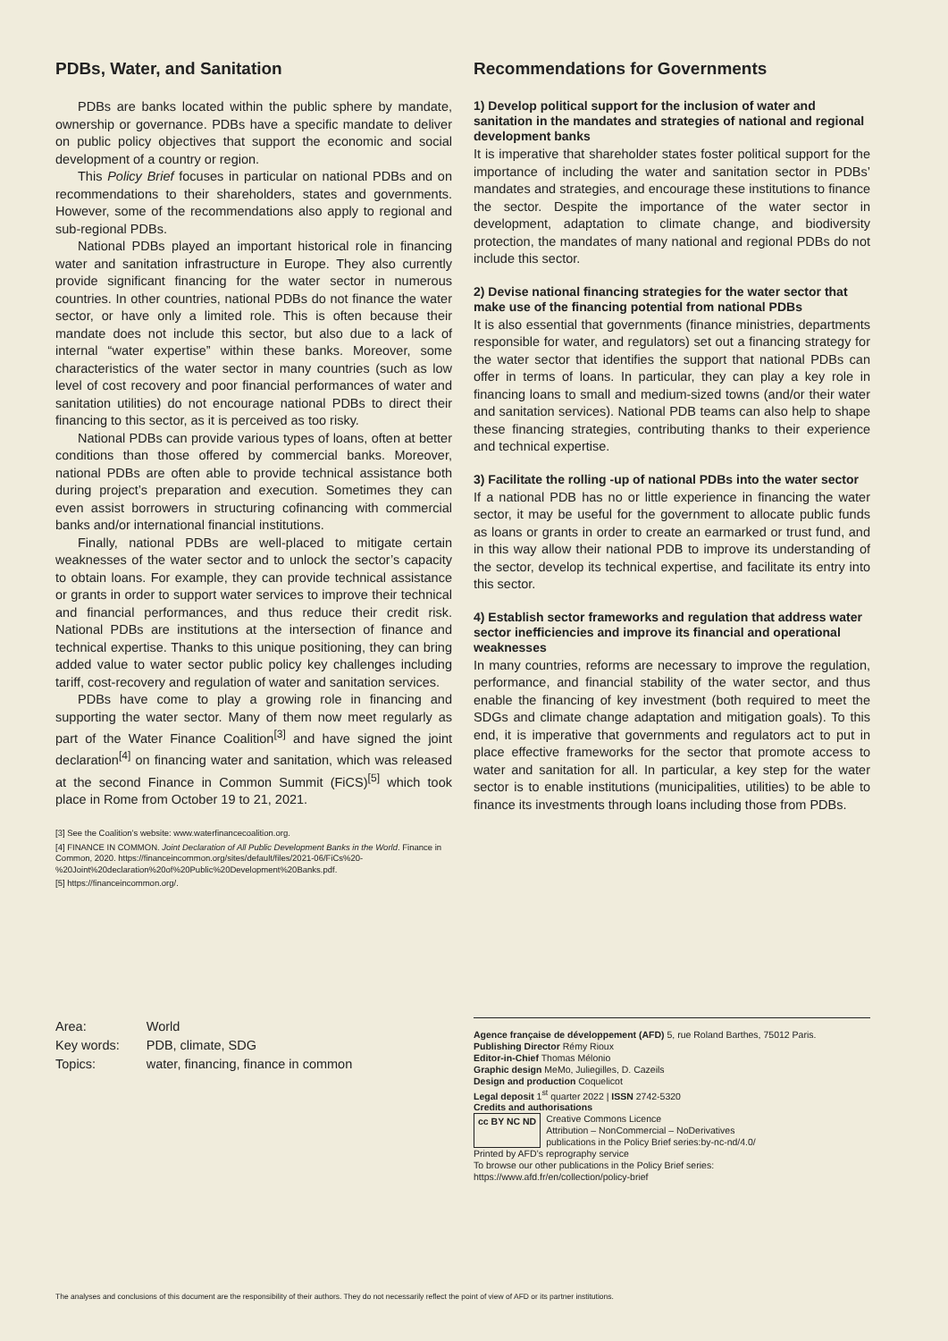PDBs, Water, and Sanitation
PDBs are banks located within the public sphere by mandate, ownership or governance. PDBs have a specific mandate to deliver on public policy objectives that support the economic and social development of a country or region.
This Policy Brief focuses in particular on national PDBs and on recommendations to their shareholders, states and governments. However, some of the recommendations also apply to regional and sub-regional PDBs.
National PDBs played an important historical role in financing water and sanitation infrastructure in Europe. They also currently provide significant financing for the water sector in numerous countries. In other countries, national PDBs do not finance the water sector, or have only a limited role. This is often because their mandate does not include this sector, but also due to a lack of internal “water expertise” within these banks. Moreover, some characteristics of the water sector in many countries (such as low level of cost recovery and poor financial performances of water and sanitation utilities) do not encourage national PDBs to direct their financing to this sector, as it is perceived as too risky.
National PDBs can provide various types of loans, often at better conditions than those offered by commercial banks. Moreover, national PDBs are often able to provide technical assistance both during project’s preparation and execution. Sometimes they can even assist borrowers in structuring cofinancing with commercial banks and/or international financial institutions.
Finally, national PDBs are well-placed to mitigate certain weaknesses of the water sector and to unlock the sector’s capacity to obtain loans. For example, they can provide technical assistance or grants in order to support water services to improve their technical and financial performances, and thus reduce their credit risk. National PDBs are institutions at the intersection of finance and technical expertise. Thanks to this unique positioning, they can bring added value to water sector public policy key challenges including tariff, cost-recovery and regulation of water and sanitation services.
PDBs have come to play a growing role in financing and supporting the water sector. Many of them now meet regularly as part of the Water Finance Coalition<sup>[3]</sup> and have signed the joint declaration<sup>[4]</sup> on financing water and sanitation, which was released at the second Finance in Common Summit (FiCS)<sup>[5]</sup> which took place in Rome from October 19 to 21, 2021.
[3] See the Coalition’s website: www.waterfinancecoalition.org.
[4] FINANCE IN COMMON. Joint Declaration of All Public Development Banks in the World. Finance in Common, 2020. https://financeincommon.org/sites/default/files/2021-06/FiCs%20-%20Joint%20declaration%20of%20Public%20Development%20Banks.pdf.
[5] https://financeincommon.org/.
Recommendations for Governments
1) Develop political support for the inclusion of water and sanitation in the mandates and strategies of national and regional development banks
It is imperative that shareholder states foster political support for the importance of including the water and sanitation sector in PDBs’ mandates and strategies, and encourage these institutions to finance the sector. Despite the importance of the water sector in development, adaptation to climate change, and biodiversity protection, the mandates of many national and regional PDBs do not include this sector.
2) Devise national financing strategies for the water sector that make use of the financing potential from national PDBs
It is also essential that governments (finance ministries, departments responsible for water, and regulators) set out a financing strategy for the water sector that identifies the support that national PDBs can offer in terms of loans. In particular, they can play a key role in financing loans to small and medium-sized towns (and/or their water and sanitation services). National PDB teams can also help to shape these financing strategies, contributing thanks to their experience and technical expertise.
3) Facilitate the rolling -up of national PDBs into the water sector
If a national PDB has no or little experience in financing the water sector, it may be useful for the government to allocate public funds as loans or grants in order to create an earmarked or trust fund, and in this way allow their national PDB to improve its understanding of the sector, develop its technical expertise, and facilitate its entry into this sector.
4) Establish sector frameworks and regulation that address water sector inefficiencies and improve its financial and operational weaknesses
In many countries, reforms are necessary to improve the regulation, performance, and financial stability of the water sector, and thus enable the financing of key investment (both required to meet the SDGs and climate change adaptation and mitigation goals). To this end, it is imperative that governments and regulators act to put in place effective frameworks for the sector that promote access to water and sanitation for all. In particular, a key step for the water sector is to enable institutions (municipalities, utilities) to be able to finance its investments through loans including those from PDBs.
| Area: | World |
| Key words: | PDB, climate, SDG |
| Topics: | water, financing, finance in common |
Agence française de développement (AFD) 5, rue Roland Barthes, 75012 Paris.
Publishing Director Rémy Rioux
Editor-in-Chief Thomas Mélonio
Graphic design MeMo, Juliegilles, D. Cazeils
Design and production Coquelicot
Legal deposit 1<sup>st</sup> quarter 2022 | ISSN 2742-5320
Credits and authorisations
cc BY NC ND Creative Commons Licence
Attribution – NonCommercial – NoDerivatives
publications in the Policy Brief series:by-nc-nd/4.0/
Printed by AFD’s reprography service
To browse our other publications in the Policy Brief series:
https://www.afd.fr/en/collection/policy-brief
The analyses and conclusions of this document are the responsibility of their authors. They do not necessarily reflect the point of view of AFD or its partner institutions.